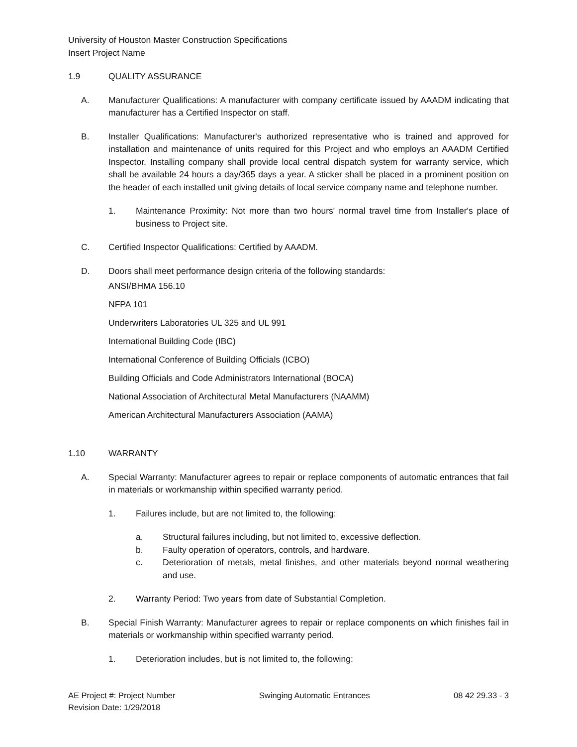University of Houston Master Construction Specifications
Insert Project Name
1.9 QUALITY ASSURANCE
A. Manufacturer Qualifications: A manufacturer with company certificate issued by AAADM indicating that manufacturer has a Certified Inspector on staff.
B. Installer Qualifications: Manufacturer's authorized representative who is trained and approved for installation and maintenance of units required for this Project and who employs an AAADM Certified Inspector. Installing company shall provide local central dispatch system for warranty service, which shall be available 24 hours a day/365 days a year. A sticker shall be placed in a prominent position on the header of each installed unit giving details of local service company name and telephone number.
1. Maintenance Proximity: Not more than two hours' normal travel time from Installer's place of business to Project site.
C. Certified Inspector Qualifications: Certified by AAADM.
D. Doors shall meet performance design criteria of the following standards:
ANSI/BHMA 156.10
NFPA 101
Underwriters Laboratories UL 325 and UL 991
International Building Code (IBC)
International Conference of Building Officials (ICBO)
Building Officials and Code Administrators International (BOCA)
National Association of Architectural Metal Manufacturers (NAAMM)
American Architectural Manufacturers Association (AAMA)
1.10 WARRANTY
A. Special Warranty: Manufacturer agrees to repair or replace components of automatic entrances that fail in materials or workmanship within specified warranty period.
1. Failures include, but are not limited to, the following:
a. Structural failures including, but not limited to, excessive deflection.
b. Faulty operation of operators, controls, and hardware.
c. Deterioration of metals, metal finishes, and other materials beyond normal weathering and use.
2. Warranty Period: Two years from date of Substantial Completion.
B. Special Finish Warranty: Manufacturer agrees to repair or replace components on which finishes fail in materials or workmanship within specified warranty period.
1. Deterioration includes, but is not limited to, the following:
AE Project #: Project Number
Revision Date: 1/29/2018 Swinging Automatic Entrances 08 42 29.33 - 3